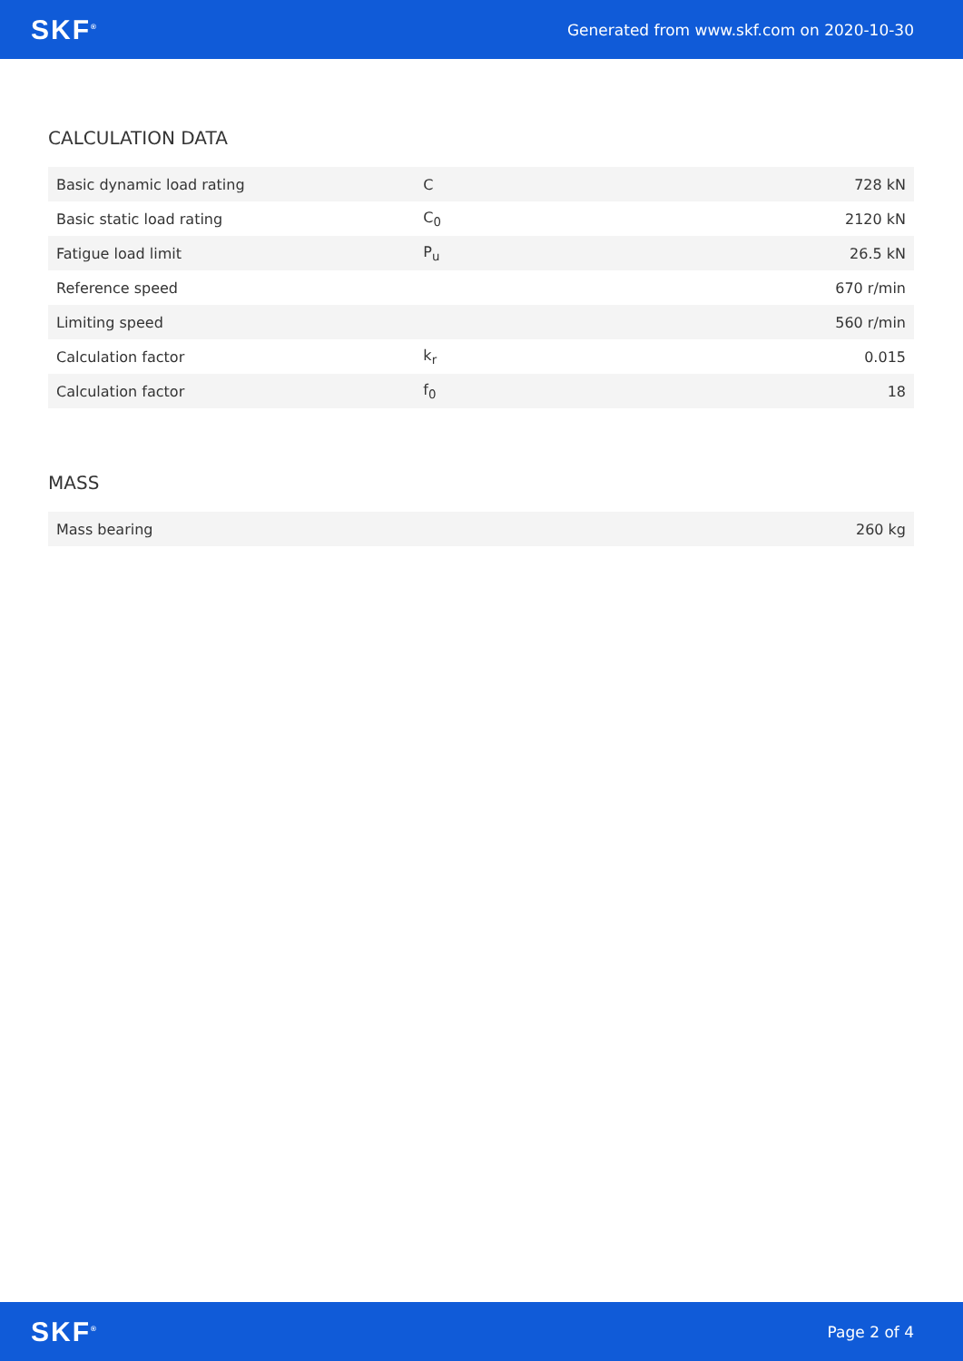SKF<sup>®</sup> Generated from www.skf.com on 2020-10-30
CALCULATION DATA
| Basic dynamic load rating | C | 728 kN |
| Basic static load rating | C<sub>0</sub> | 2120 kN |
| Fatigue load limit | P<sub>u</sub> | 26.5 kN |
| Reference speed | | 670 r/min |
| Limiting speed | | 560 r/min |
| Calculation factor | k<sub>r</sub> | 0.015 |
| Calculation factor | f<sub>0</sub> | 18 |
MASS
| Mass bearing | 260 kg |
SKF<sup>®</sup> Page 2 of 4